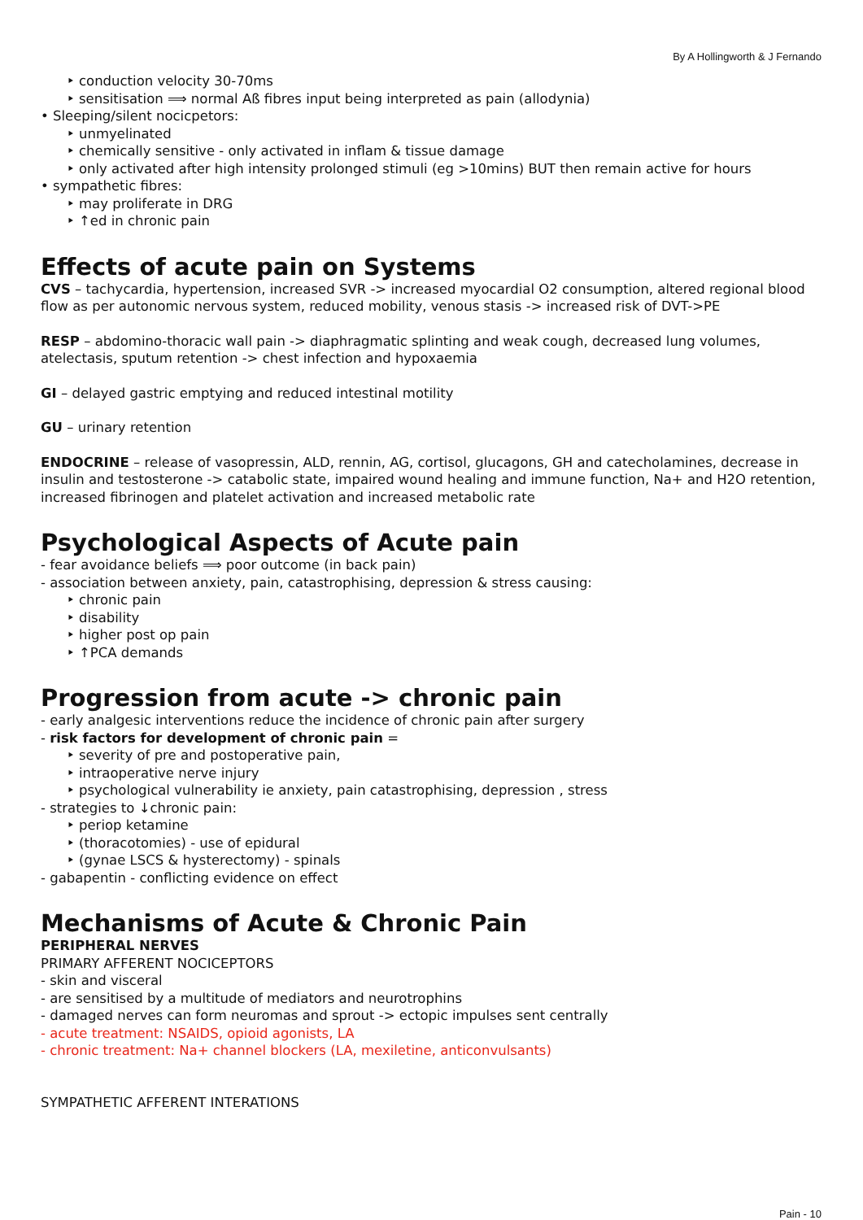By A Hollingworth & J Fernando
‣ conduction velocity 30-70ms
‣ sensitisation ⟹ normal Aß fibres input being interpreted as pain (allodynia)
• Sleeping/silent nocicpetors:
‣ unmyelinated
‣ chemically sensitive - only activated in inflam & tissue damage
‣ only activated after high intensity prolonged stimuli (eg >10mins) BUT then remain active for hours
• sympathetic fibres:
‣ may proliferate in DRG
‣ ↑ed in chronic pain
Effects of acute pain on Systems
CVS – tachycardia, hypertension, increased SVR -> increased myocardial O2 consumption, altered regional blood flow as per autonomic nervous system, reduced mobility, venous stasis -> increased risk of DVT->PE
RESP – abdomino-thoracic wall pain -> diaphragmatic splinting and weak cough, decreased lung volumes, atelectasis, sputum retention -> chest infection and hypoxaemia
GI – delayed gastric emptying and reduced intestinal motility
GU – urinary retention
ENDOCRINE – release of vasopressin, ALD, rennin, AG, cortisol, glucagons, GH and catecholamines, decrease in insulin and testosterone -> catabolic state, impaired wound healing and immune function, Na+ and H2O retention, increased fibrinogen and platelet activation and increased metabolic rate
Psychological Aspects of Acute pain
- fear avoidance beliefs ⟹ poor outcome (in back pain)
- association between anxiety, pain, catastrophising, depression & stress causing:
‣ chronic pain
‣ disability
‣ higher post op pain
‣ ↑PCA demands
Progression from acute -> chronic pain
- early analgesic interventions reduce the incidence of chronic pain after surgery
- risk factors for development of chronic pain =
‣ severity of pre and postoperative pain,
‣ intraoperative nerve injury
‣ psychological vulnerability ie anxiety, pain catastrophising, depression , stress
- strategies to ↓chronic pain:
‣ periop ketamine
‣ (thoracotomies) - use of epidural
‣ (gynae LSCS & hysterectomy) - spinals
- gabapentin - conflicting evidence on effect
Mechanisms of Acute & Chronic Pain
PERIPHERAL NERVES
PRIMARY AFFERENT NOCICEPTORS
- skin and visceral
- are sensitised by a multitude of mediators and neurotrophins
- damaged nerves can form neuromas and sprout -> ectopic impulses sent centrally
- acute treatment: NSAIDS, opioid agonists, LA
- chronic treatment: Na+ channel blockers (LA, mexiletine, anticonvulsants)
SYMPATHETIC AFFERENT INTERATIONS
Pain - 10